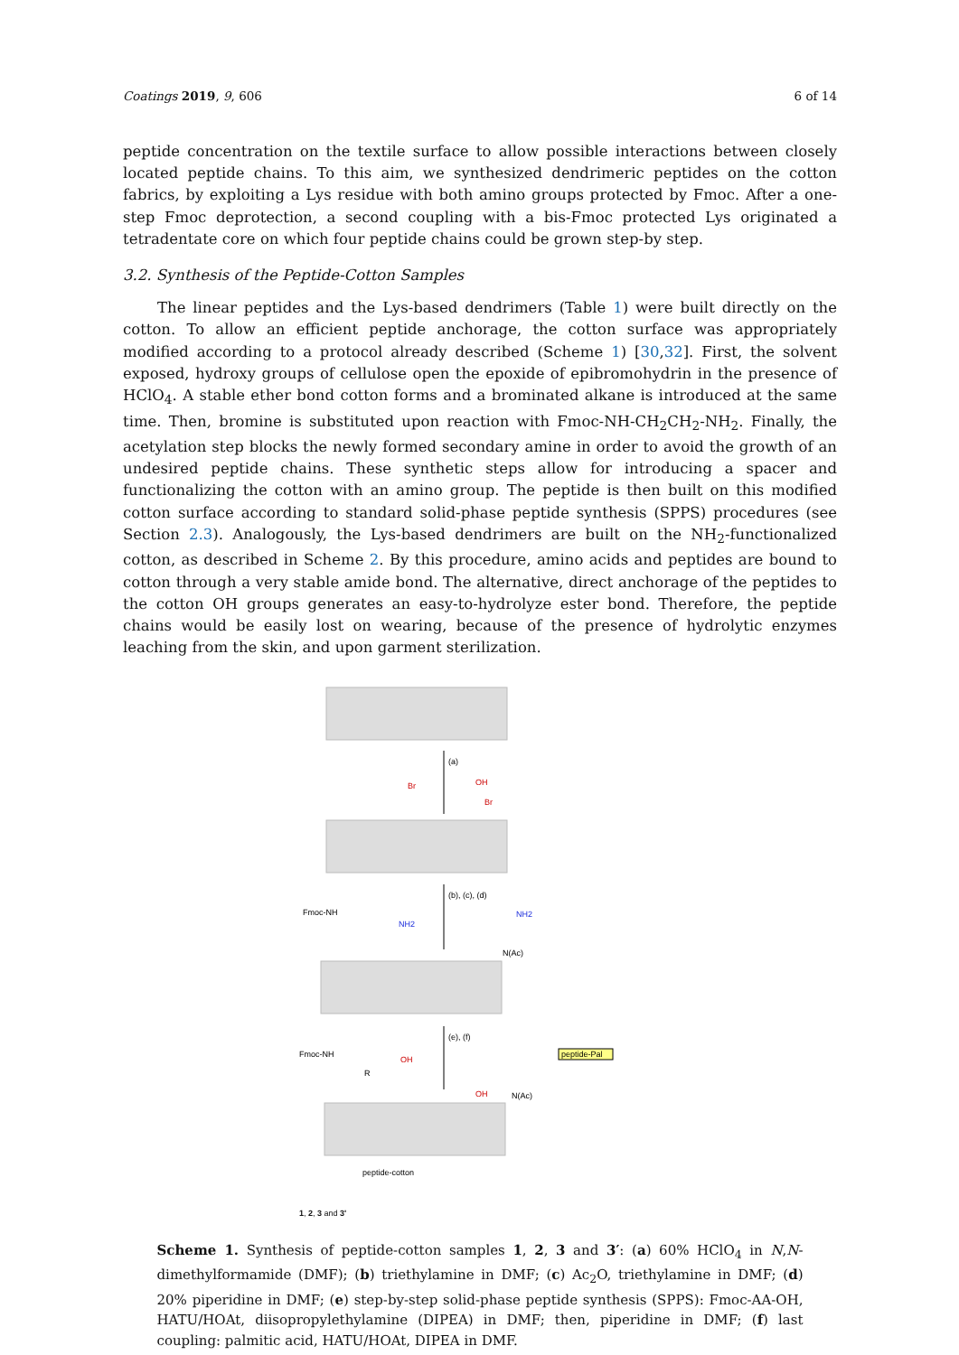Coatings 2019, 9, 606 6 of 14
peptide concentration on the textile surface to allow possible interactions between closely located peptide chains. To this aim, we synthesized dendrimeric peptides on the cotton fabrics, by exploiting a Lys residue with both amino groups protected by Fmoc. After a one-step Fmoc deprotection, a second coupling with a bis-Fmoc protected Lys originated a tetradentate core on which four peptide chains could be grown step-by step.
3.2. Synthesis of the Peptide-Cotton Samples
The linear peptides and the Lys-based dendrimers (Table 1) were built directly on the cotton. To allow an efficient peptide anchorage, the cotton surface was appropriately modified according to a protocol already described (Scheme 1) [30,32]. First, the solvent exposed, hydroxy groups of cellulose open the epoxide of epibromohydrin in the presence of HClO<sub>4</sub>. A stable ether bond cotton forms and a brominated alkane is introduced at the same time. Then, bromine is substituted upon reaction with Fmoc-NH-CH<sub>2</sub>CH<sub>2</sub>-NH<sub>2</sub>. Finally, the acetylation step blocks the newly formed secondary amine in order to avoid the growth of an undesired peptide chains. These synthetic steps allow for introducing a spacer and functionalizing the cotton with an amino group. The peptide is then built on this modified cotton surface according to standard solid-phase peptide synthesis (SPPS) procedures (see Section 2.3). Analogously, the Lys-based dendrimers are built on the NH<sub>2</sub>-functionalized cotton, as described in Scheme 2. By this procedure, amino acids and peptides are bound to cotton through a very stable amide bond. The alternative, direct anchorage of the peptides to the cotton OH groups generates an easy-to-hydrolyze ester bond. Therefore, the peptide chains would be easily lost on wearing, because of the presence of hydrolytic enzymes leaching from the skin, and upon garment sterilization.
(a)
(b), (c), (d)
(e), (f)
Fmoc-NH
NH2
NH2
N(Ac)
Fmoc-NH
OH
R
peptide-Pal
OH
N(Ac)
Br
Br
OH
peptide-cotton 1, 2, 3 and 3'
Scheme 1. Synthesis of peptide-cotton samples 1, 2, 3 and 3′: (a) 60% HClO<sub>4</sub> in N,N-dimethylformamide (DMF); (b) triethylamine in DMF; (c) Ac<sub>2</sub>O, triethylamine in DMF; (d) 20% piperidine in DMF; (e) step-by-step solid-phase peptide synthesis (SPPS): Fmoc-AA-OH, HATU/HOAt, diisopropylethylamine (DIPEA) in DMF; then, piperidine in DMF; (f) last coupling: palmitic acid, HATU/HOAt, DIPEA in DMF.